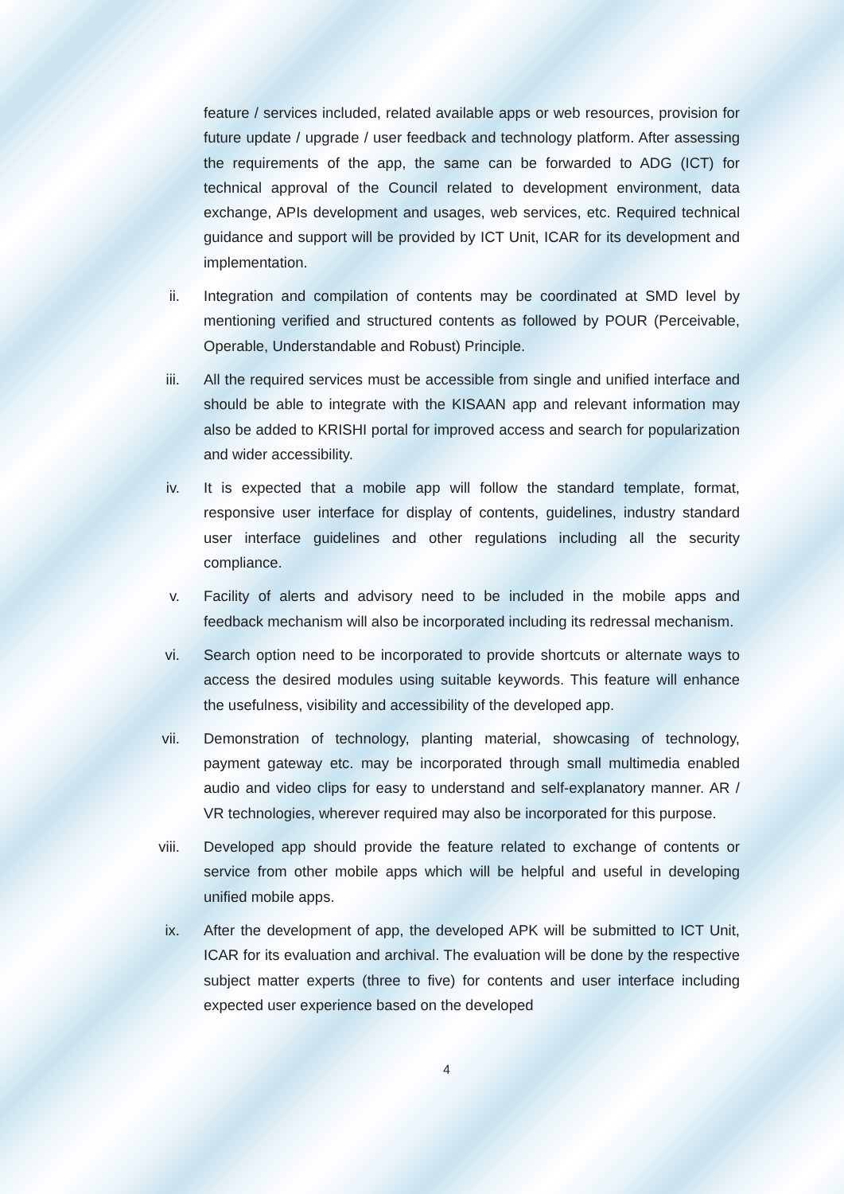feature / services included, related available apps or web resources, provision for future update / upgrade / user feedback and technology platform. After assessing the requirements of the app, the same can be forwarded to ADG (ICT) for technical approval of the Council related to development environment, data exchange, APIs development and usages, web services, etc. Required technical guidance and support will be provided by ICT Unit, ICAR for its development and implementation.
ii. Integration and compilation of contents may be coordinated at SMD level by mentioning verified and structured contents as followed by POUR (Perceivable, Operable, Understandable and Robust) Principle.
iii. All the required services must be accessible from single and unified interface and should be able to integrate with the KISAAN app and relevant information may also be added to KRISHI portal for improved access and search for popularization and wider accessibility.
iv. It is expected that a mobile app will follow the standard template, format, responsive user interface for display of contents, guidelines, industry standard user interface guidelines and other regulations including all the security compliance.
v. Facility of alerts and advisory need to be included in the mobile apps and feedback mechanism will also be incorporated including its redressal mechanism.
vi. Search option need to be incorporated to provide shortcuts or alternate ways to access the desired modules using suitable keywords. This feature will enhance the usefulness, visibility and accessibility of the developed app.
vii. Demonstration of technology, planting material, showcasing of technology, payment gateway etc. may be incorporated through small multimedia enabled audio and video clips for easy to understand and self-explanatory manner. AR / VR technologies, wherever required may also be incorporated for this purpose.
viii. Developed app should provide the feature related to exchange of contents or service from other mobile apps which will be helpful and useful in developing unified mobile apps.
ix. After the development of app, the developed APK will be submitted to ICT Unit, ICAR for its evaluation and archival. The evaluation will be done by the respective subject matter experts (three to five) for contents and user interface including expected user experience based on the developed
4